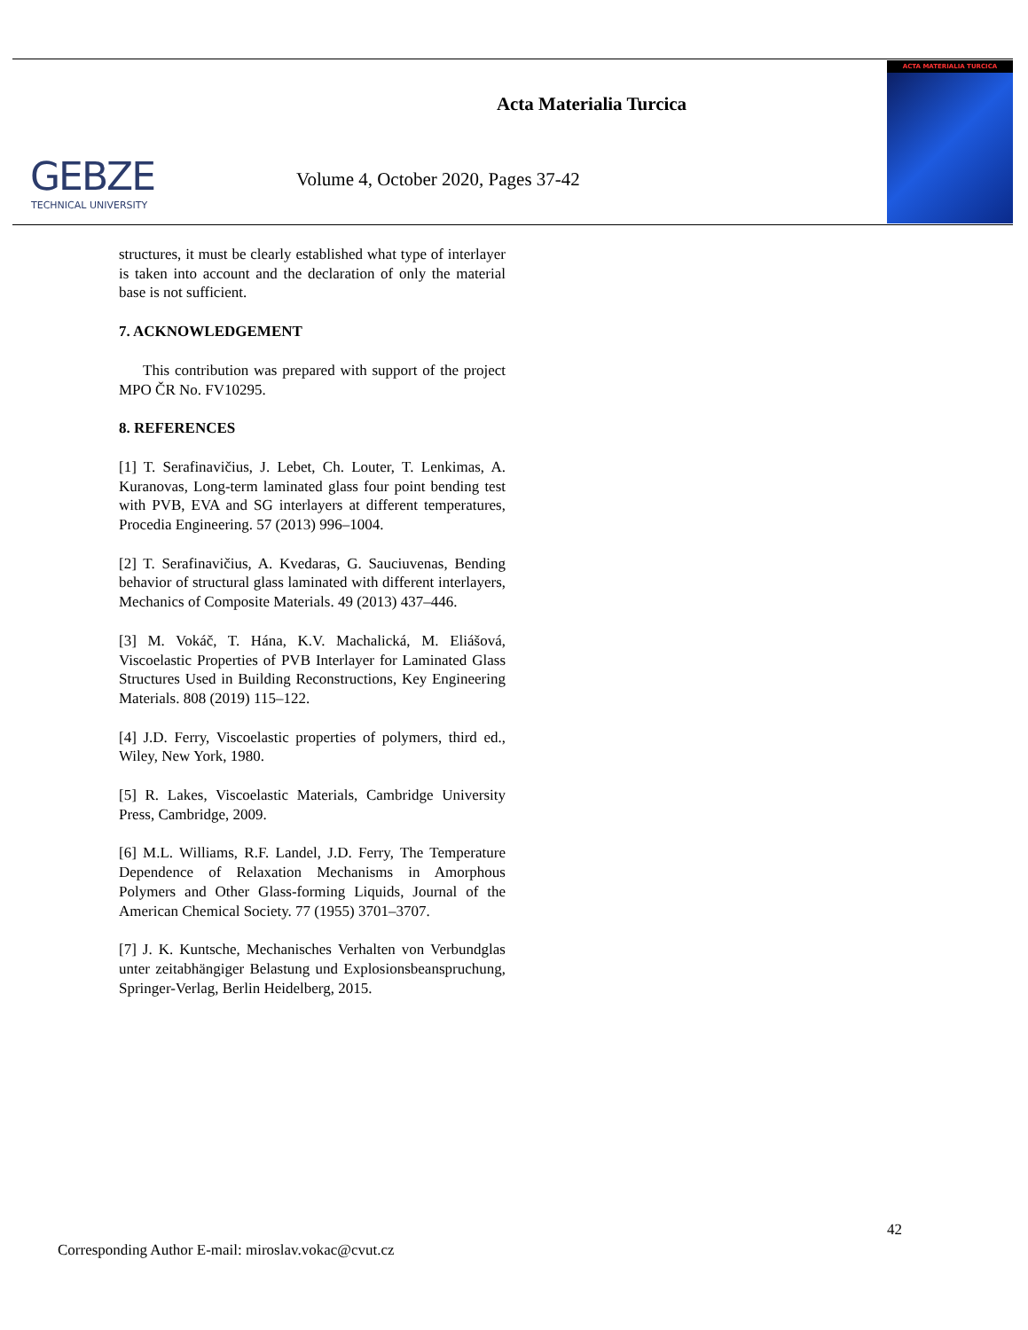GEBZE
TECHNICAL UNIVERSITY
Acta Materialia Turcica
Volume 4, October 2020, Pages 37-42
ACTA MATERIALIA TURCICA
structures, it must be clearly established what type of interlayer is taken into account and the declaration of only the material base is not sufficient.
7. ACKNOWLEDGEMENT
This contribution was prepared with support of the project MPO ČR No. FV10295.
8. REFERENCES
[1] T. Serafinavičius, J. Lebet, Ch. Louter, T. Lenkimas, A. Kuranovas, Long-term laminated glass four point bending test with PVB, EVA and SG interlayers at different temperatures, Procedia Engineering. 57 (2013) 996–1004.
[2] T. Serafinavičius, A. Kvedaras, G. Sauciuvenas, Bending behavior of structural glass laminated with different interlayers, Mechanics of Composite Materials. 49 (2013) 437–446.
[3] M. Vokáč, T. Hána, K.V. Machalická, M. Eliášová, Viscoelastic Properties of PVB Interlayer for Laminated Glass Structures Used in Building Reconstructions, Key Engineering Materials. 808 (2019) 115–122.
[4] J.D. Ferry, Viscoelastic properties of polymers, third ed., Wiley, New York, 1980.
[5] R. Lakes, Viscoelastic Materials, Cambridge University Press, Cambridge, 2009.
[6] M.L. Williams, R.F. Landel, J.D. Ferry, The Temperature Dependence of Relaxation Mechanisms in Amorphous Polymers and Other Glass-forming Liquids, Journal of the American Chemical Society. 77 (1955) 3701–3707.
[7] J. K. Kuntsche, Mechanisches Verhalten von Verbundglas unter zeitabhängiger Belastung und Explosionsbeanspruchung, Springer-Verlag, Berlin Heidelberg, 2015.
42
Corresponding Author E-mail: miroslav.vokac@cvut.cz